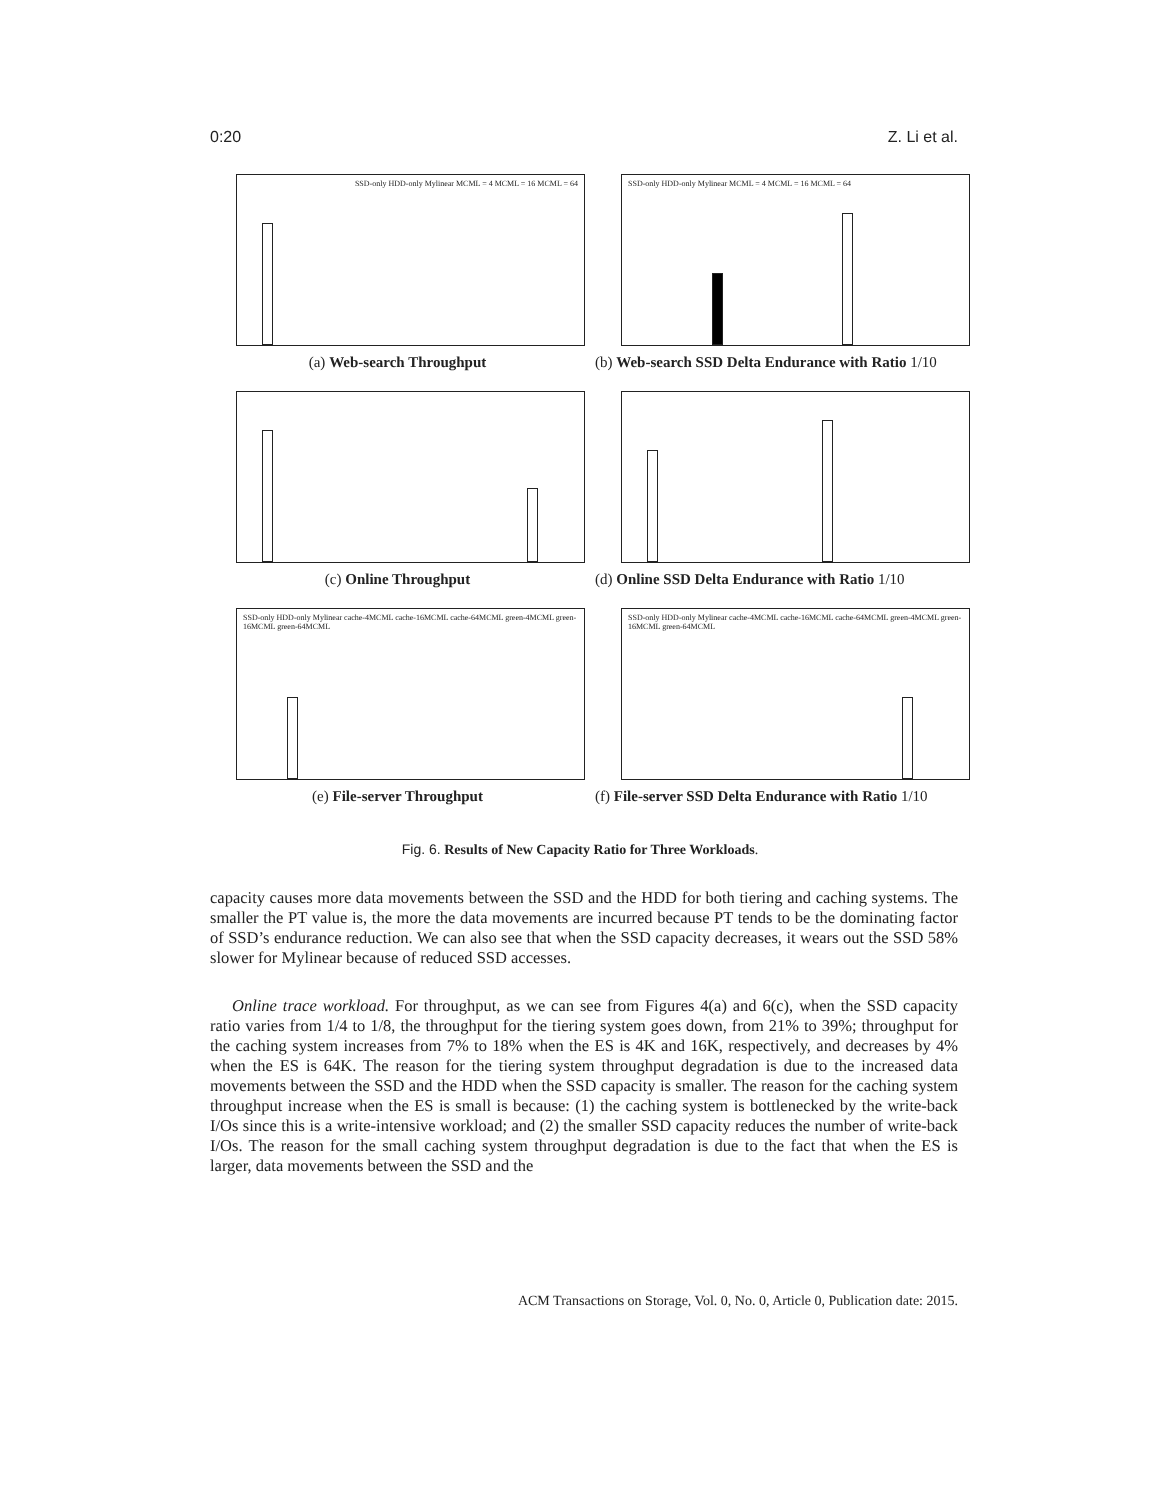0:20 Z. Li et al.
SSD-only HDD-only Mylinear MCML = 4 MCML = 16 MCML = 64
(a) Web-search Throughput
SSD-only HDD-only Mylinear MCML = 4 MCML = 16 MCML = 64
(b) Web-search SSD Delta Endurance with Ratio 1/10
(c) Online Throughput
(d) Online SSD Delta Endurance with Ratio 1/10
SSD-only HDD-only Mylinear cache-4MCML cache-16MCML cache-64MCML green-4MCML green-16MCML green-64MCML
(e) File-server Throughput
SSD-only HDD-only Mylinear cache-4MCML cache-16MCML cache-64MCML green-4MCML green-16MCML green-64MCML
(f) File-server SSD Delta Endurance with Ratio 1/10
Fig. 6. Results of New Capacity Ratio for Three Workloads.
capacity causes more data movements between the SSD and the HDD for both tiering and caching systems. The smaller the PT value is, the more the data movements are incurred because PT tends to be the dominating factor of SSD’s endurance reduction. We can also see that when the SSD capacity decreases, it wears out the SSD 58% slower for Mylinear because of reduced SSD accesses.
Online trace workload. For throughput, as we can see from Figures 4(a) and 6(c), when the SSD capacity ratio varies from 1/4 to 1/8, the throughput for the tiering system goes down, from 21% to 39%; throughput for the caching system increases from 7% to 18% when the ES is 4K and 16K, respectively, and decreases by 4% when the ES is 64K. The reason for the tiering system throughput degradation is due to the increased data movements between the SSD and the HDD when the SSD capacity is smaller. The reason for the caching system throughput increase when the ES is small is because: (1) the caching system is bottlenecked by the write-back I/Os since this is a write-intensive workload; and (2) the smaller SSD capacity reduces the number of write-back I/Os. The reason for the small caching system throughput degradation is due to the fact that when the ES is larger, data movements between the SSD and the
ACM Transactions on Storage, Vol. 0, No. 0, Article 0, Publication date: 2015.